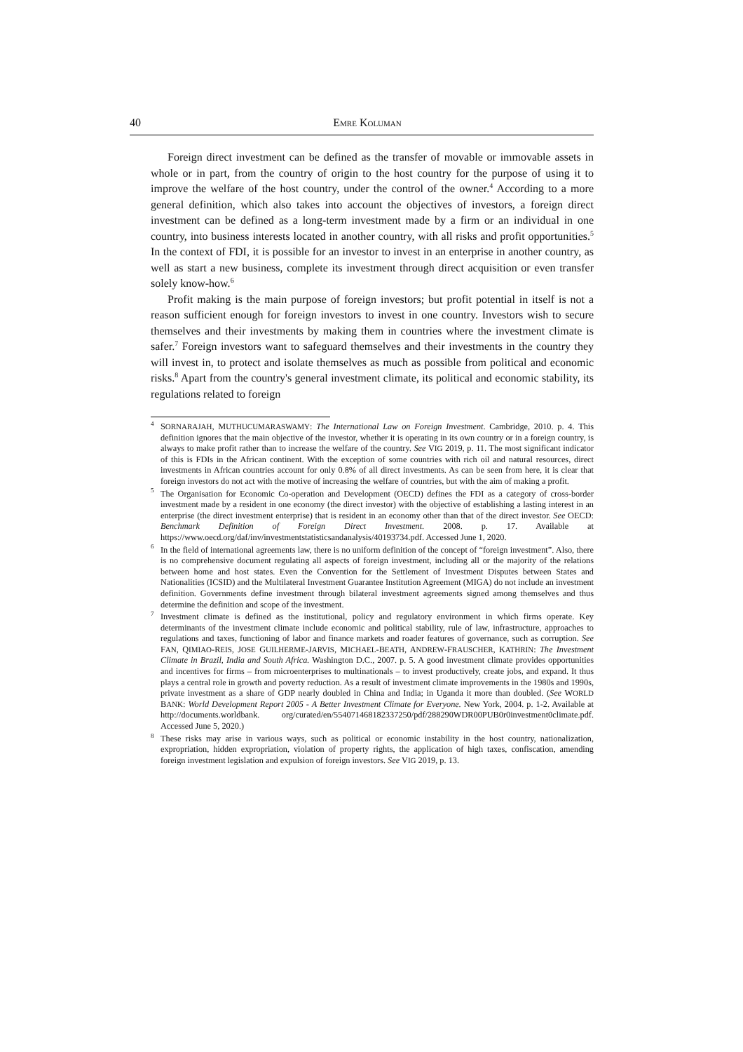40 EMRE KOLUMAN
Foreign direct investment can be defined as the transfer of movable or immovable assets in whole or in part, from the country of origin to the host country for the purpose of using it to improve the welfare of the host country, under the control of the owner.<sup>4</sup> According to a more general definition, which also takes into account the objectives of investors, a foreign direct investment can be defined as a long-term investment made by a firm or an individual in one country, into business interests located in another country, with all risks and profit opportunities.<sup>5</sup> In the context of FDI, it is possible for an investor to invest in an enterprise in another country, as well as start a new business, complete its investment through direct acquisition or even transfer solely know-how.<sup>6</sup>
Profit making is the main purpose of foreign investors; but profit potential in itself is not a reason sufficient enough for foreign investors to invest in one country. Investors wish to secure themselves and their investments by making them in countries where the investment climate is safer.<sup>7</sup> Foreign investors want to safeguard themselves and their investments in the country they will invest in, to protect and isolate themselves as much as possible from political and economic risks.<sup>8</sup> Apart from the country's general investment climate, its political and economic stability, its regulations related to foreign
<sup>4</sup> SORNARAJAH, MUTHUCUMARASWAMY: The International Law on Foreign Investment. Cambridge, 2010. p. 4. This definition ignores that the main objective of the investor, whether it is operating in its own country or in a foreign country, is always to make profit rather than to increase the welfare of the country. See VIG 2019, p. 11. The most significant indicator of this is FDIs in the African continent. With the exception of some countries with rich oil and natural resources, direct investments in African countries account for only 0.8% of all direct investments. As can be seen from here, it is clear that foreign investors do not act with the motive of increasing the welfare of countries, but with the aim of making a profit.
<sup>5</sup> The Organisation for Economic Co-operation and Development (OECD) defines the FDI as a category of cross-border investment made by a resident in one economy (the direct investor) with the objective of establishing a lasting interest in an enterprise (the direct investment enterprise) that is resident in an economy other than that of the direct investor. See OECD: Benchmark Definition of Foreign Direct Investment. 2008. p. 17. Available at https://www.oecd.org/daf/inv/investmentstatisticsandanalysis/40193734.pdf. Accessed June 1, 2020.
<sup>6</sup> In the field of international agreements law, there is no uniform definition of the concept of “foreign investment”. Also, there is no comprehensive document regulating all aspects of foreign investment, including all or the majority of the relations between home and host states. Even the Convention for the Settlement of Investment Disputes between States and Nationalities (ICSID) and the Multilateral Investment Guarantee Institution Agreement (MIGA) do not include an investment definition. Governments define investment through bilateral investment agreements signed among themselves and thus determine the definition and scope of the investment.
<sup>7</sup> Investment climate is defined as the institutional, policy and regulatory environment in which firms operate. Key determinants of the investment climate include economic and political stability, rule of law, infrastructure, approaches to regulations and taxes, functioning of labor and finance markets and roader features of governance, such as corruption. See FAN, QIMIAO-REIS, JOSE GUILHERME-JARVIS, MICHAEL-BEATH, ANDREW-FRAUSCHER, KATHRIN: The Investment Climate in Brazil, India and South Africa. Washington D.C., 2007. p. 5. A good investment climate provides opportunities and incentives for firms – from microenterprises to multinationals – to invest productively, create jobs, and expand. It thus plays a central role in growth and poverty reduction. As a result of investment climate improvements in the 1980s and 1990s, private investment as a share of GDP nearly doubled in China and India; in Uganda it more than doubled. (See WORLD BANK: World Development Report 2005 - A Better Investment Climate for Everyone. New York, 2004. p. 1-2. Available at http://documents.worldbank. org/curated/en/554071468182337250/pdf/288290WDR00PUB0r0investment0climate.pdf. Accessed June 5, 2020.)
<sup>8</sup> These risks may arise in various ways, such as political or economic instability in the host country, nationalization, expropriation, hidden expropriation, violation of property rights, the application of high taxes, confiscation, amending foreign investment legislation and expulsion of foreign investors. See VIG 2019, p. 13.